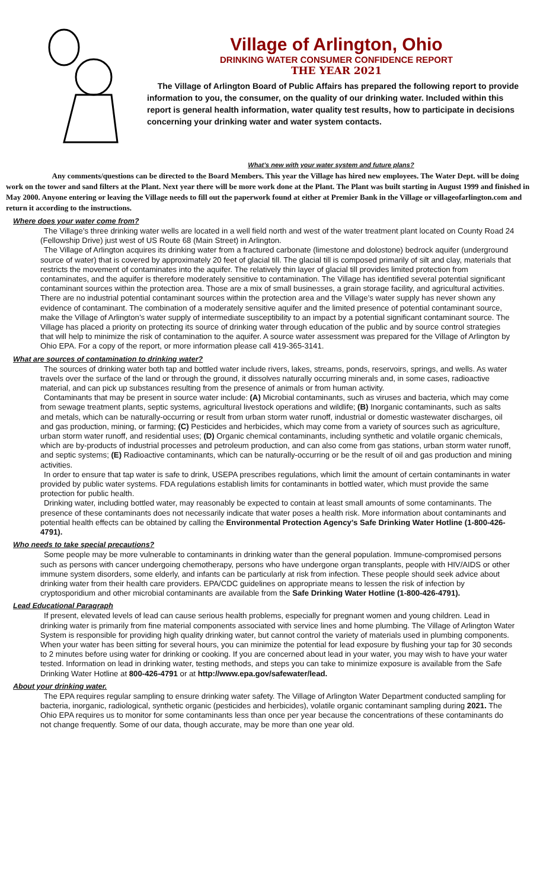Village of Arlington, Ohio
DRINKING WATER CONSUMER CONFIDENCE REPORT
THE YEAR 2021
The Village of Arlington Board of Public Affairs has prepared the following report to provide information to you, the consumer, on the quality of our drinking water. Included within this report is general health information, water quality test results, how to participate in decisions concerning your drinking water and water system contacts.
What’s new with your water system and future plans?
Any comments/questions can be directed to the Board Members. This year the Village has hired new employees. The Water Dept. will be doing work on the tower and sand filters at the Plant. Next year there will be more work done at the Plant. The Plant was built starting in August 1999 and finished in May 2000. Anyone entering or leaving the Village needs to fill out the paperwork found at either at Premier Bank in the Village or villageofarlington.com and return it according to the instructions.
Where does your water come from?
The Village’s three drinking water wells are located in a well field north and west of the water treatment plant located on County Road 24 (Fellowship Drive) just west of US Route 68 (Main Street) in Arlington.
The Village of Arlington acquires its drinking water from a fractured carbonate (limestone and dolostone) bedrock aquifer (underground source of water) that is covered by approximately 20 feet of glacial till. The glacial till is composed primarily of silt and clay, materials that restricts the movement of contaminates into the aquifer. The relatively thin layer of glacial till provides limited protection from contaminates, and the aquifer is therefore moderately sensitive to contamination. The Village has identified several potential significant contaminant sources within the protection area. Those are a mix of small businesses, a grain storage facility, and agricultural activities. There are no industrial potential contaminant sources within the protection area and the Village’s water supply has never shown any evidence of contaminant. The combination of a moderately sensitive aquifer and the limited presence of potential contaminant source, make the Village of Arlington’s water supply of intermediate susceptibility to an impact by a potential significant contaminant source. The Village has placed a priority on protecting its source of drinking water through education of the public and by source control strategies that will help to minimize the risk of contamination to the aquifer. A source water assessment was prepared for the Village of Arlington by Ohio EPA. For a copy of the report, or more information please call 419-365-3141.
What are sources of contamination to drinking water?
The sources of drinking water both tap and bottled water include rivers, lakes, streams, ponds, reservoirs, springs, and wells. As water travels over the surface of the land or through the ground, it dissolves naturally occurring minerals and, in some cases, radioactive material, and can pick up substances resulting from the presence of animals or from human activity.
Contaminants that may be present in source water include: (A) Microbial contaminants, such as viruses and bacteria, which may come from sewage treatment plants, septic systems, agricultural livestock operations and wildlife; (B) Inorganic contaminants, such as salts and metals, which can be naturally-occurring or result from urban storm water runoff, industrial or domestic wastewater discharges, oil and gas production, mining, or farming; (C) Pesticides and herbicides, which may come from a variety of sources such as agriculture, urban storm water runoff, and residential uses; (D) Organic chemical contaminants, including synthetic and volatile organic chemicals, which are by-products of industrial processes and petroleum production, and can also come from gas stations, urban storm water runoff, and septic systems; (E) Radioactive contaminants, which can be naturally-occurring or be the result of oil and gas production and mining activities.
In order to ensure that tap water is safe to drink, USEPA prescribes regulations, which limit the amount of certain contaminants in water provided by public water systems. FDA regulations establish limits for contaminants in bottled water, which must provide the same protection for public health.
Drinking water, including bottled water, may reasonably be expected to contain at least small amounts of some contaminants. The presence of these contaminants does not necessarily indicate that water poses a health risk. More information about contaminants and potential health effects can be obtained by calling the Environmental Protection Agency’s Safe Drinking Water Hotline (1-800-426-4791).
Who needs to take special precautions?
Some people may be more vulnerable to contaminants in drinking water than the general population. Immune-compromised persons such as persons with cancer undergoing chemotherapy, persons who have undergone organ transplants, people with HIV/AIDS or other immune system disorders, some elderly, and infants can be particularly at risk from infection. These people should seek advice about drinking water from their health care providers. EPA/CDC guidelines on appropriate means to lessen the risk of infection by cryptosporidium and other microbial contaminants are available from the Safe Drinking Water Hotline (1-800-426-4791).
Lead Educational Paragraph
If present, elevated levels of lead can cause serious health problems, especially for pregnant women and young children. Lead in drinking water is primarily from fine material components associated with service lines and home plumbing. The Village of Arlington Water System is responsible for providing high quality drinking water, but cannot control the variety of materials used in plumbing components. When your water has been sitting for several hours, you can minimize the potential for lead exposure by flushing your tap for 30 seconds to 2 minutes before using water for drinking or cooking. If you are concerned about lead in your water, you may wish to have your water tested. Information on lead in drinking water, testing methods, and steps you can take to minimize exposure is available from the Safe Drinking Water Hotline at 800-426-4791 or at http://www.epa.gov/safewater/lead.
About your drinking water.
The EPA requires regular sampling to ensure drinking water safety. The Village of Arlington Water Department conducted sampling for bacteria, inorganic, radiological, synthetic organic (pesticides and herbicides), volatile organic contaminant sampling during 2021. The Ohio EPA requires us to monitor for some contaminants less than once per year because the concentrations of these contaminants do not change frequently. Some of our data, though accurate, may be more than one year old.